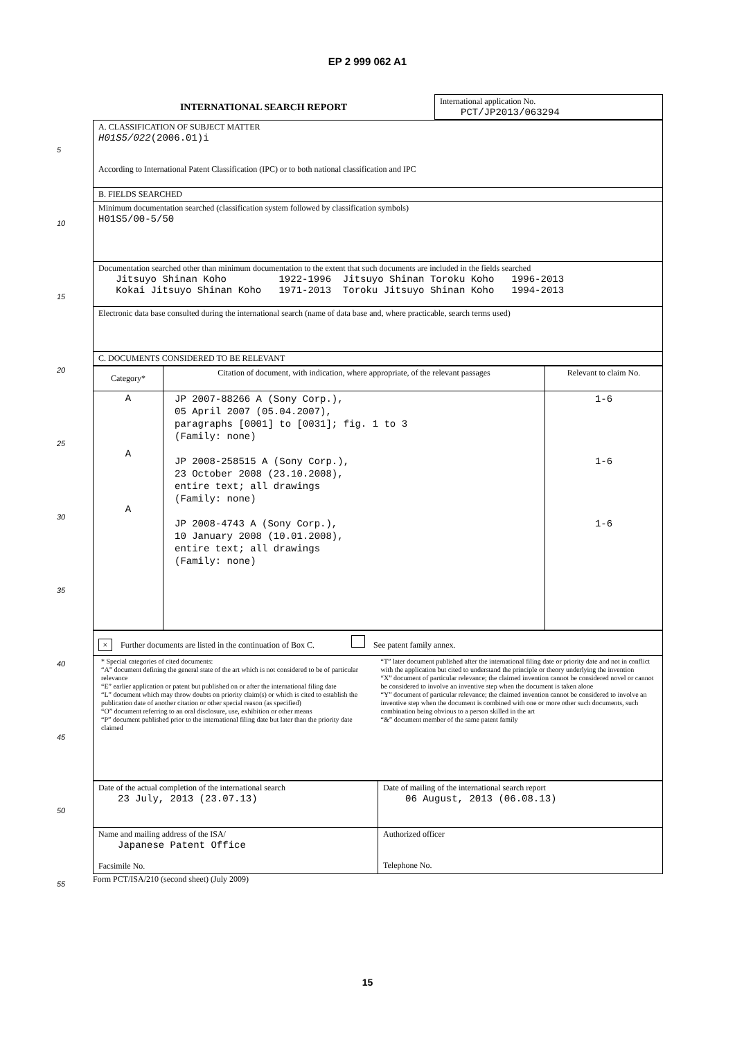5
10
15
20
25
30
35
40
45
50
55
EP 2 999 062 A1
| INTERNATIONAL SEARCH REPORT | International application No. PCT/JP2013/063294 |
| A. CLASSIFICATION OF SUBJECT MATTER H01S5/022 (2006.01)i According to International Patent Classification (IPC) or to both national classification and IPC |
| B. FIELDS SEARCHED |
| Minimum documentation searched (classification system followed by classification symbols) H01S5/00-5/50 |
| Documentation searched other than minimum documentation to the extent that such documents are included in the fields searched Jitsuyo Shinan Koho 1922-1996 Jitsuyo Shinan Toroku Koho 1996-2013 Kokai Jitsuyo Shinan Koho 1971-2013 Toroku Jitsuyo Shinan Koho 1994-2013 |
| Electronic data base consulted during the international search (name of data base and, where practicable, search terms used) |
| C. DOCUMENTS CONSIDERED TO BE RELEVANT |
| Category* | Citation of document, with indication, where appropriate, of the relevant passages | Relevant to claim No. |
| --- | --- | --- |
| A A A | JP 2007-88266 A (Sony Corp.), 05 April 2007 (05.04.2007), paragraphs [0001] to [0031]; fig. 1 to 3 (Family: none) JP 2008-258515 A (Sony Corp.), 23 October 2008 (23.10.2008), entire text; all drawings (Family: none) JP 2008-4743 A (Sony Corp.), 10 January 2008 (10.01.2008), entire text; all drawings (Family: none) | 1-6 1-6 1-6 |
| × Further documents are listed in the continuation of Box C. See patent family annex. |
| / * Special categories of cited documents: “A” document defining the general state of the art which is not considered to be of particular relevance “E” earlier application or patent but published on or after the international filing date “L” document which may throw doubts on priority claim(s) or which is cited to establish the publication date of another citation or other special reason (as specified) “O” document referring to an oral disclosure, use, exhibition or other means “P” document published prior to the international filing date but later than the priority date claimed / “T” later document published after the international filing date or priority date and not in conflict with the application but cited to understand the principle or theory underlying the invention “X” document of particular relevance; the claimed invention cannot be considered novel or cannot be considered to involve an inventive step when the document is taken alone “Y” document of particular relevance; the claimed invention cannot be considered to involve an inventive step when the document is combined with one or more other such documents, such combination being obvious to a person skilled in the art “&” document member of the same patent family / |
| Date of the actual completion of the international search 23 July, 2013 (23.07.13) | Date of mailing of the international search report 06 August, 2013 (06.08.13) |
| Name and mailing address of the ISA/ Japanese Patent Office Facsimile No. | Authorized officer Telephone No. |
Form PCT/ISA/210 (second sheet) (July 2009)
15